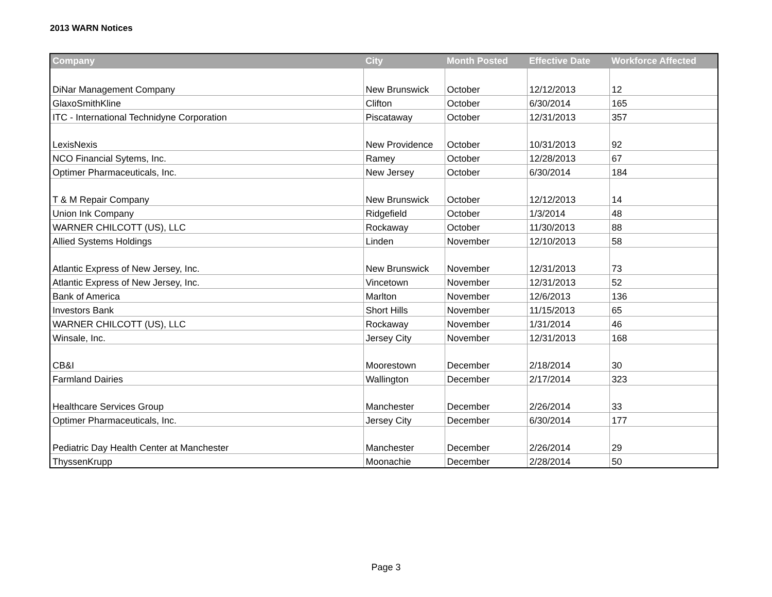2013 WARN Notices
| Company | City | Month Posted | Effective Date | Workforce Affected |
| --- | --- | --- | --- | --- |
| DiNar Management Company | New Brunswick | October | 12/12/2013 | 12 |
| GlaxoSmithKline | Clifton | October | 6/30/2014 | 165 |
| ITC - International Technidyne Corporation | Piscataway | October | 12/31/2013 | 357 |
| LexisNexis | New Providence | October | 10/31/2013 | 92 |
| NCO Financial Sytems, Inc. | Ramey | October | 12/28/2013 | 67 |
| Optimer Pharmaceuticals, Inc. | New Jersey | October | 6/30/2014 | 184 |
| T & M Repair Company | New Brunswick | October | 12/12/2013 | 14 |
| Union Ink Company | Ridgefield | October | 1/3/2014 | 48 |
| WARNER CHILCOTT (US), LLC | Rockaway | October | 11/30/2013 | 88 |
| Allied Systems Holdings | Linden | November | 12/10/2013 | 58 |
| Atlantic Express of New Jersey, Inc. | New Brunswick | November | 12/31/2013 | 73 |
| Atlantic Express of New Jersey, Inc. | Vincetown | November | 12/31/2013 | 52 |
| Bank of America | Marlton | November | 12/6/2013 | 136 |
| Investors Bank | Short Hills | November | 11/15/2013 | 65 |
| WARNER CHILCOTT (US), LLC | Rockaway | November | 1/31/2014 | 46 |
| Winsale, Inc. | Jersey City | November | 12/31/2013 | 168 |
| CB&I | Moorestown | December | 2/18/2014 | 30 |
| Farmland Dairies | Wallington | December | 2/17/2014 | 323 |
| Healthcare Services Group | Manchester | December | 2/26/2014 | 33 |
| Optimer Pharmaceuticals, Inc. | Jersey City | December | 6/30/2014 | 177 |
| Pediatric Day Health Center at Manchester | Manchester | December | 2/26/2014 | 29 |
| ThyssenKrupp | Moonachie | December | 2/28/2014 | 50 |
Page 3